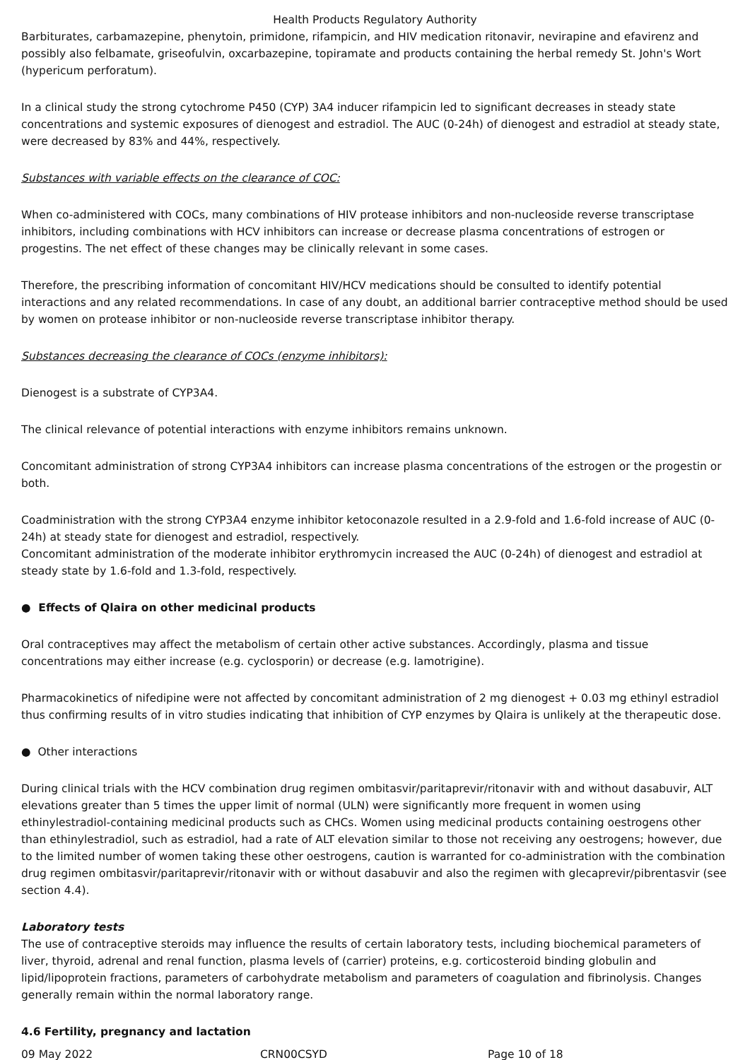Health Products Regulatory Authority
Barbiturates, carbamazepine, phenytoin, primidone, rifampicin, and HIV medication ritonavir, nevirapine and efavirenz and possibly also felbamate, griseofulvin, oxcarbazepine, topiramate and products containing the herbal remedy St. John's Wort (hypericum perforatum).
In a clinical study the strong cytochrome P450 (CYP) 3A4 inducer rifampicin led to significant decreases in steady state concentrations and systemic exposures of dienogest and estradiol. The AUC (0-24h) of dienogest and estradiol at steady state, were decreased by 83% and 44%, respectively.
Substances with variable effects on the clearance of COC:
When co-administered with COCs, many combinations of HIV protease inhibitors and non-nucleoside reverse transcriptase inhibitors, including combinations with HCV inhibitors can increase or decrease plasma concentrations of estrogen or progestins. The net effect of these changes may be clinically relevant in some cases.
Therefore, the prescribing information of concomitant HIV/HCV medications should be consulted to identify potential interactions and any related recommendations. In case of any doubt, an additional barrier contraceptive method should be used by women on protease inhibitor or non-nucleoside reverse transcriptase inhibitor therapy.
Substances decreasing the clearance of COCs (enzyme inhibitors):
Dienogest is a substrate of CYP3A4.
The clinical relevance of potential interactions with enzyme inhibitors remains unknown.
Concomitant administration of strong CYP3A4 inhibitors can increase plasma concentrations of the estrogen or the progestin or both.
Coadministration with the strong CYP3A4 enzyme inhibitor ketoconazole resulted in a 2.9-fold and 1.6-fold increase of AUC (0-24h) at steady state for dienogest and estradiol, respectively.
Concomitant administration of the moderate inhibitor erythromycin increased the AUC (0-24h) of dienogest and estradiol at steady state by 1.6-fold and 1.3-fold, respectively.
● Effects of Qlaira on other medicinal products
Oral contraceptives may affect the metabolism of certain other active substances. Accordingly, plasma and tissue concentrations may either increase (e.g. cyclosporin) or decrease (e.g. lamotrigine).
Pharmacokinetics of nifedipine were not affected by concomitant administration of 2 mg dienogest + 0.03 mg ethinyl estradiol thus confirming results of in vitro studies indicating that inhibition of CYP enzymes by Qlaira is unlikely at the therapeutic dose.
● Other interactions
During clinical trials with the HCV combination drug regimen ombitasvir/paritaprevir/ritonavir with and without dasabuvir, ALT elevations greater than 5 times the upper limit of normal (ULN) were significantly more frequent in women using ethinylestradiol-containing medicinal products such as CHCs. Women using medicinal products containing oestrogens other than ethinylestradiol, such as estradiol, had a rate of ALT elevation similar to those not receiving any oestrogens; however, due to the limited number of women taking these other oestrogens, caution is warranted for co-administration with the combination drug regimen ombitasvir/paritaprevir/ritonavir with or without dasabuvir and also the regimen with glecaprevir/pibrentasvir (see section 4.4).
Laboratory tests
The use of contraceptive steroids may influence the results of certain laboratory tests, including biochemical parameters of liver, thyroid, adrenal and renal function, plasma levels of (carrier) proteins, e.g. corticosteroid binding globulin and lipid/lipoprotein fractions, parameters of carbohydrate metabolism and parameters of coagulation and fibrinolysis. Changes generally remain within the normal laboratory range.
4.6 Fertility, pregnancy and lactation
09 May 2022 CRN00CSYD Page 10 of 18